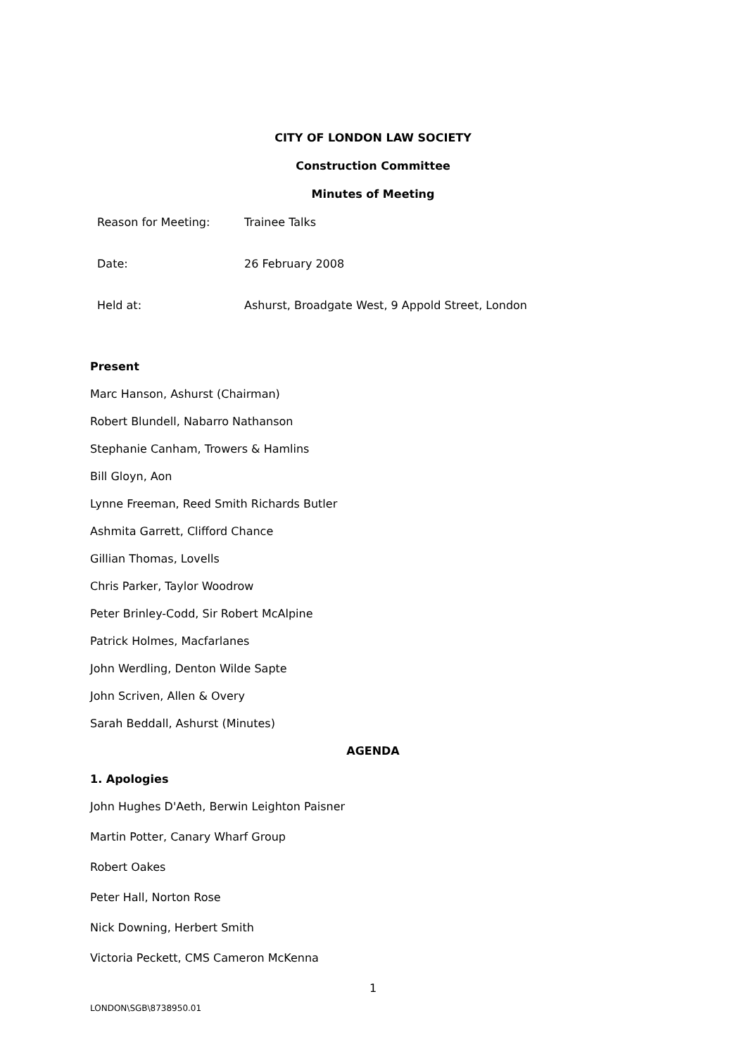CITY OF LONDON LAW SOCIETY
Construction Committee
Minutes of Meeting
| Reason for Meeting: | Trainee Talks |
| Date: | 26 February 2008 |
| Held at: | Ashurst, Broadgate West, 9 Appold Street, London |
Present
Marc Hanson, Ashurst (Chairman)
Robert Blundell, Nabarro Nathanson
Stephanie Canham, Trowers & Hamlins
Bill Gloyn, Aon
Lynne Freeman, Reed Smith Richards Butler
Ashmita Garrett, Clifford Chance
Gillian Thomas, Lovells
Chris Parker, Taylor Woodrow
Peter Brinley-Codd, Sir Robert McAlpine
Patrick Holmes, Macfarlanes
John Werdling, Denton Wilde Sapte
John Scriven, Allen & Overy
Sarah Beddall, Ashurst (Minutes)
AGENDA
1. Apologies
John Hughes D'Aeth, Berwin Leighton Paisner
Martin Potter, Canary Wharf Group
Robert Oakes
Peter Hall, Norton Rose
Nick Downing, Herbert Smith
Victoria Peckett, CMS Cameron McKenna
1
LONDON\SGB\8738950.01